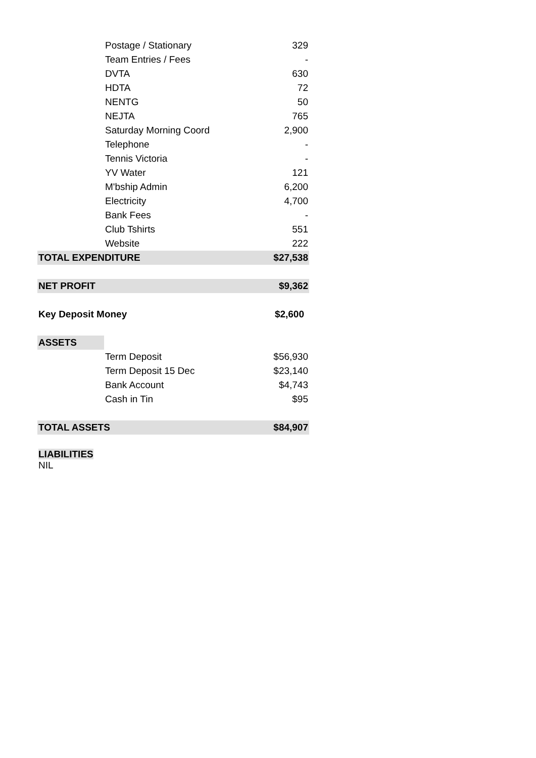| | Postage / Stationary | 329 |
| | Team Entries / Fees | - |
| | DVTA | 630 |
| | HDTA | 72 |
| | NENTG | 50 |
| | NEJTA | 765 |
| | Saturday Morning Coord | 2,900 |
| | Telephone | - |
| | Tennis Victoria | - |
| | YV Water | 121 |
| | M'bship Admin | 6,200 |
| | Electricity | 4,700 |
| | Bank Fees | - |
| | Club Tshirts | 551 |
| | Website | 222 |
| TOTAL EXPENDITURE | | $27,538 |
| NET PROFIT | | $9,362 |
| Key Deposit Money | | $2,600 |
| ASSETS | | |
| | Term Deposit | $56,930 |
| | Term Deposit 15 Dec | $23,140 |
| | Bank Account | $4,743 |
| | Cash in Tin | $95 |
| TOTAL ASSETS | | $84,907 |
| LIABILITIES | | |
| NIL | | |